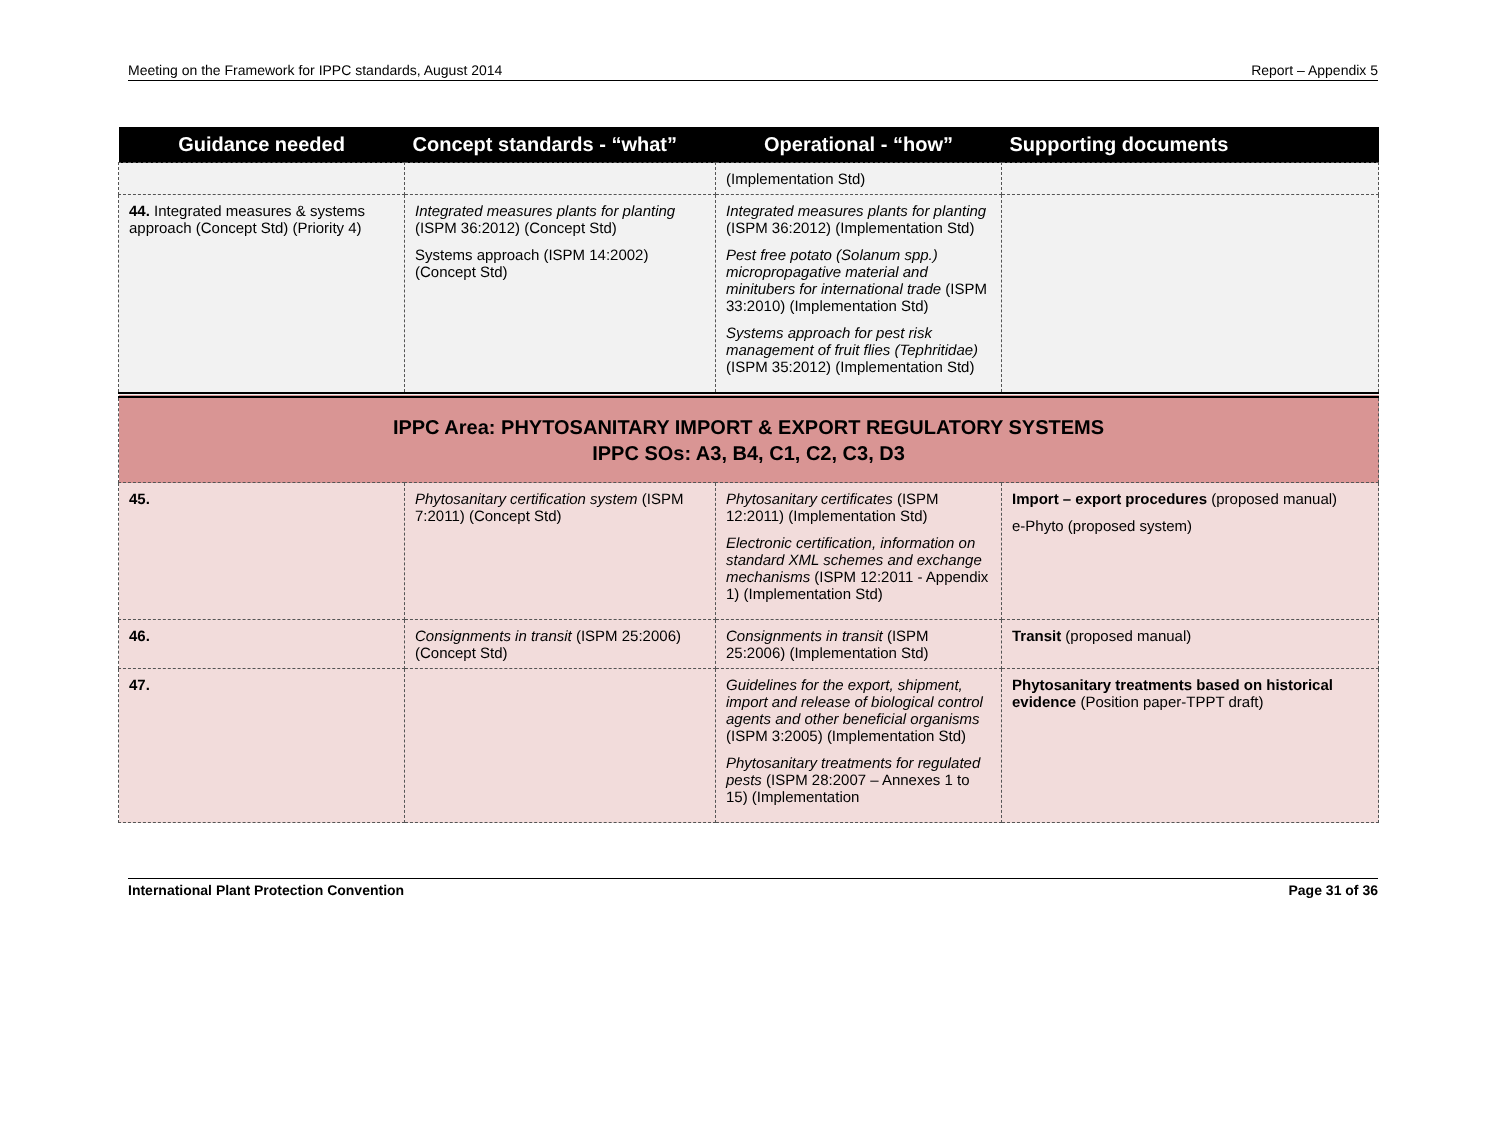Meeting on the Framework for IPPC standards, August 2014 Report – Appendix 5
| Guidance needed | Concept standards - “what” | Operational - “how” | Supporting documents |
| --- | --- | --- | --- |
| | | (Implementation Std) | |
| 44. Integrated measures & systems approach (Concept Std) (Priority 4) | Integrated measures plants for planting (ISPM 36:2012) (Concept Std) Systems approach (ISPM 14:2002) (Concept Std) | Integrated measures plants for planting (ISPM 36:2012) (Implementation Std) Pest free potato (Solanum spp.) micropropagative material and minitubers for international trade (ISPM 33:2010) (Implementation Std) Systems approach for pest risk management of fruit flies (Tephritidae) (ISPM 35:2012) (Implementation Std) | |
| IPPC Area: PHYTOSANITARY IMPORT & EXPORT REGULATORY SYSTEMS IPPC SOs: A3, B4, C1, C2, C3, D3 | | | |
| 45. | Phytosanitary certification system (ISPM 7:2011) (Concept Std) | Phytosanitary certificates (ISPM 12:2011) (Implementation Std) Electronic certification, information on standard XML schemes and exchange mechanisms (ISPM 12:2011 - Appendix 1) (Implementation Std) | Import – export procedures (proposed manual) e-Phyto (proposed system) |
| 46. | Consignments in transit (ISPM 25:2006) (Concept Std) | Consignments in transit (ISPM 25:2006) (Implementation Std) | Transit (proposed manual) |
| 47. | | Guidelines for the export, shipment, import and release of biological control agents and other beneficial organisms (ISPM 3:2005) (Implementation Std) Phytosanitary treatments for regulated pests (ISPM 28:2007 – Annexes 1 to 15) (Implementation | Phytosanitary treatments based on historical evidence (Position paper-TPPT draft) |
International Plant Protection Convention Page 31 of 36